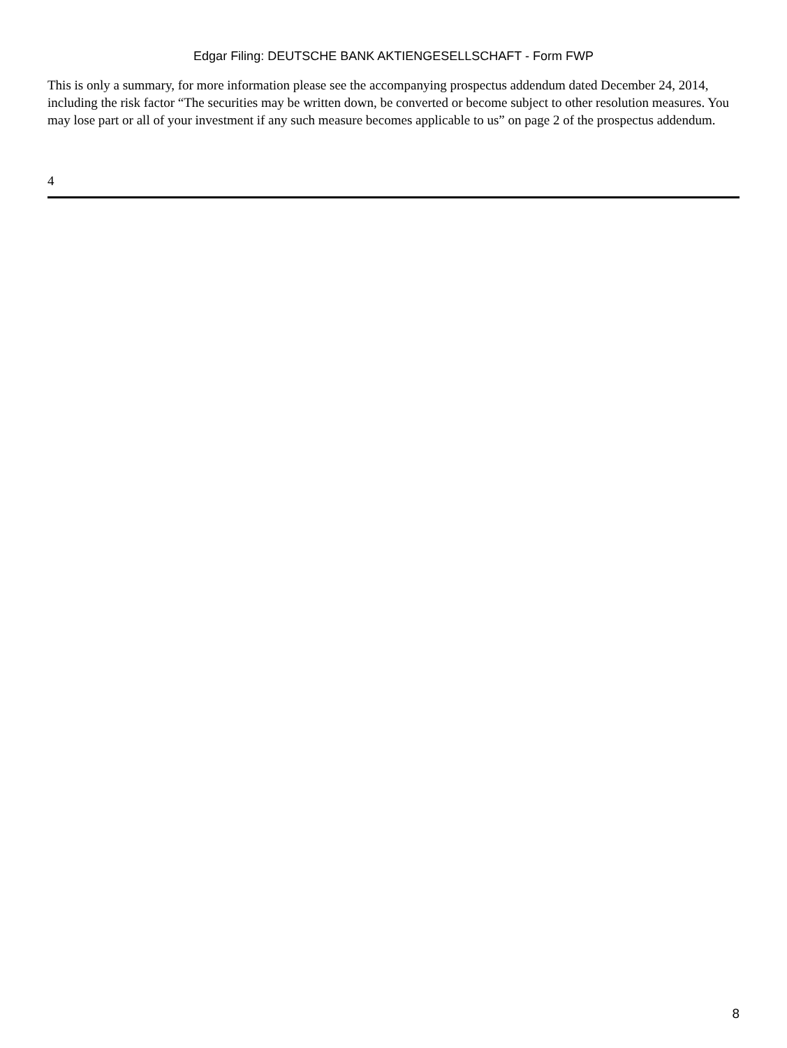Edgar Filing: DEUTSCHE BANK AKTIENGESELLSCHAFT - Form FWP
This is only a summary, for more information please see the accompanying prospectus addendum dated December 24, 2014, including the risk factor “The securities may be written down, be converted or become subject to other resolution measures. You may lose part or all of your investment if any such measure becomes applicable to us” on page 2 of the prospectus addendum.
4
8